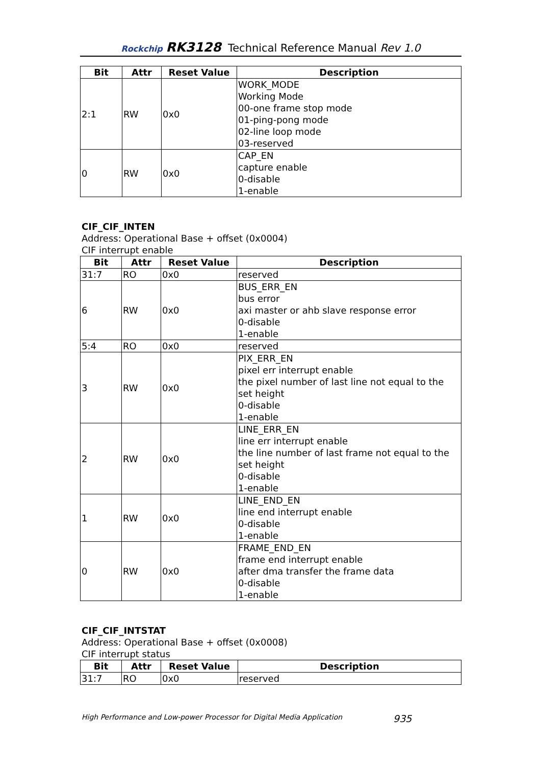Rockchip RK3128 Technical Reference Manual Rev 1.0
| Bit | Attr | Reset Value | Description |
| --- | --- | --- | --- |
| 2:1 | RW | 0x0 | WORK_MODE Working Mode 00-one frame stop mode 01-ping-pong mode 02-line loop mode 03-reserved |
| 0 | RW | 0x0 | CAP_EN capture enable 0-disable 1-enable |
CIF_CIF_INTEN
Address: Operational Base + offset (0x0004)
CIF interrupt enable
| Bit | Attr | Reset Value | Description |
| --- | --- | --- | --- |
| 31:7 | RO | 0x0 | reserved |
| 6 | RW | 0x0 | BUS_ERR_EN bus error axi master or ahb slave response error 0-disable 1-enable |
| 5:4 | RO | 0x0 | reserved |
| 3 | RW | 0x0 | PIX_ERR_EN pixel err interrupt enable the pixel number of last line not equal to the set height 0-disable 1-enable |
| 2 | RW | 0x0 | LINE_ERR_EN line err interrupt enable the line number of last frame not equal to the set height 0-disable 1-enable |
| 1 | RW | 0x0 | LINE_END_EN line end interrupt enable 0-disable 1-enable |
| 0 | RW | 0x0 | FRAME_END_EN frame end interrupt enable after dma transfer the frame data 0-disable 1-enable |
CIF_CIF_INTSTAT
Address: Operational Base + offset (0x0008)
CIF interrupt status
| Bit | Attr | Reset Value | Description |
| --- | --- | --- | --- |
| 31:7 | RO | 0x0 | reserved |
High Performance and Low-power Processor for Digital Media Application 935